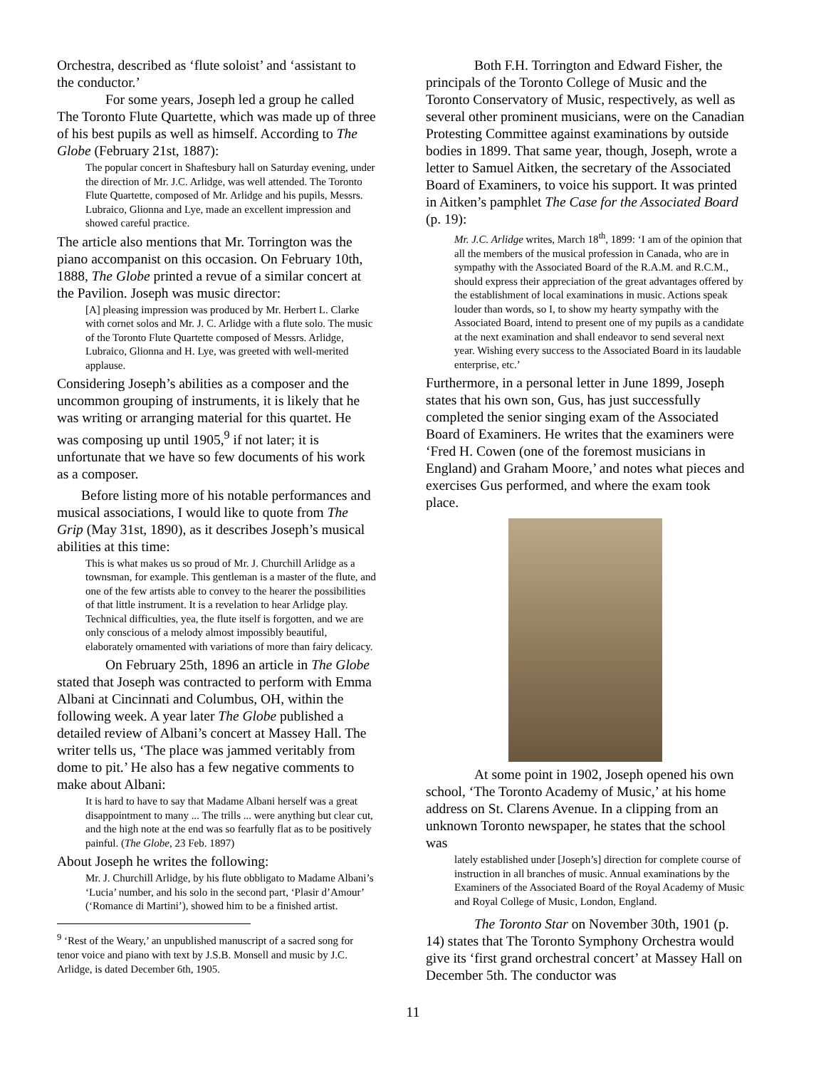Orchestra, described as ‘flute soloist’ and ‘assistant to the conductor.’
For some years, Joseph led a group he called The Toronto Flute Quartette, which was made up of three of his best pupils as well as himself. According to The Globe (February 21st, 1887):
The popular concert in Shaftesbury hall on Saturday evening, under the direction of Mr. J.C. Arlidge, was well attended. The Toronto Flute Quartette, composed of Mr. Arlidge and his pupils, Messrs. Lubraico, Glionna and Lye, made an excellent impression and showed careful practice.
The article also mentions that Mr. Torrington was the piano accompanist on this occasion. On February 10th, 1888, The Globe printed a revue of a similar concert at the Pavilion. Joseph was music director:
[A] pleasing impression was produced by Mr. Herbert L. Clarke with cornet solos and Mr. J. C. Arlidge with a flute solo. The music of the Toronto Flute Quartette composed of Messrs. Arlidge, Lubraico, Glionna and H. Lye, was greeted with well-merited applause.
Considering Joseph’s abilities as a composer and the uncommon grouping of instruments, it is likely that he was writing or arranging material for this quartet. He was composing up until 1905,<sup>9</sup> if not later; it is unfortunate that we have so few documents of his work as a composer.
Before listing more of his notable performances and musical associations, I would like to quote from The Grip (May 31st, 1890), as it describes Joseph’s musical abilities at this time:
This is what makes us so proud of Mr. J. Churchill Arlidge as a townsman, for example. This gentleman is a master of the flute, and one of the few artists able to convey to the hearer the possibilities of that little instrument. It is a revelation to hear Arlidge play. Technical difficulties, yea, the flute itself is forgotten, and we are only conscious of a melody almost impossibly beautiful, elaborately ornamented with variations of more than fairy delicacy.
On February 25th, 1896 an article in The Globe stated that Joseph was contracted to perform with Emma Albani at Cincinnati and Columbus, OH, within the following week. A year later The Globe published a detailed review of Albani’s concert at Massey Hall. The writer tells us, ‘The place was jammed veritably from dome to pit.’ He also has a few negative comments to make about Albani:
It is hard to have to say that Madame Albani herself was a great disappointment to many ... The trills ... were anything but clear cut, and the high note at the end was so fearfully flat as to be positively painful. (The Globe, 23 Feb. 1897)
About Joseph he writes the following:
Mr. J. Churchill Arlidge, by his flute obbligato to Madame Albani’s ‘Lucia’ number, and his solo in the second part, ‘Plasir d’Amour’ (‘Romance di Martini’), showed him to be a finished artist.
<sup>9</sup> ‘Rest of the Weary,’ an unpublished manuscript of a sacred song for tenor voice and piano with text by J.S.B. Monsell and music by J.C. Arlidge, is dated December 6th, 1905.
Both F.H. Torrington and Edward Fisher, the principals of the Toronto College of Music and the Toronto Conservatory of Music, respectively, as well as several other prominent musicians, were on the Canadian Protesting Committee against examinations by outside bodies in 1899. That same year, though, Joseph, wrote a letter to Samuel Aitken, the secretary of the Associated Board of Examiners, to voice his support. It was printed in Aitken’s pamphlet The Case for the Associated Board (p. 19):
Mr. J.C. Arlidge writes, March 18<sup>th</sup>, 1899: ‘I am of the opinion that all the members of the musical profession in Canada, who are in sympathy with the Associated Board of the R.A.M. and R.C.M., should express their appreciation of the great advantages offered by the establishment of local examinations in music. Actions speak louder than words, so I, to show my hearty sympathy with the Associated Board, intend to present one of my pupils as a candidate at the next examination and shall endeavor to send several next year. Wishing every success to the Associated Board in its laudable enterprise, etc.’
Furthermore, in a personal letter in June 1899, Joseph states that his own son, Gus, has just successfully completed the senior singing exam of the Associated Board of Examiners. He writes that the examiners were ‘Fred H. Cowen (one of the foremost musicians in England) and Graham Moore,’ and notes what pieces and exercises Gus performed, and where the exam took place.
At some point in 1902, Joseph opened his own school, ‘The Toronto Academy of Music,’ at his home address on St. Clarens Avenue. In a clipping from an unknown Toronto newspaper, he states that the school was
lately established under [Joseph’s] direction for complete course of instruction in all branches of music. Annual examinations by the Examiners of the Associated Board of the Royal Academy of Music and Royal College of Music, London, England.
The Toronto Star on November 30th, 1901 (p. 14) states that The Toronto Symphony Orchestra would give its ‘first grand orchestral concert’ at Massey Hall on December 5th. The conductor was
11